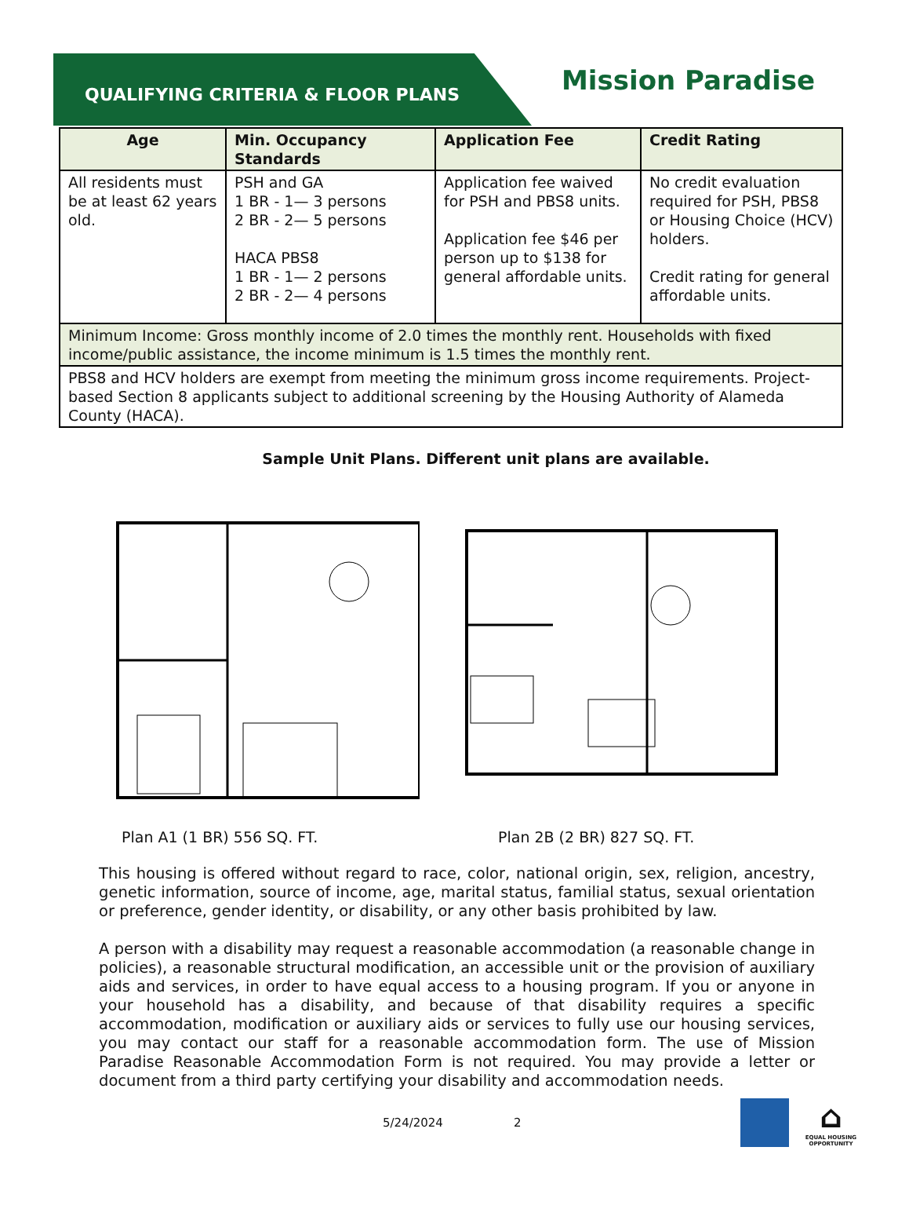QUALIFYING CRITERIA & FLOOR PLANS
Mission Paradise
| Age | Min. Occupancy Standards | Application Fee | Credit Rating |
| --- | --- | --- | --- |
| All residents must be at least 62 years old. | PSH and GA 1 BR - 1— 3 persons 2 BR - 2— 5 persons HACA PBS8 1 BR - 1— 2 persons 2 BR - 2— 4 persons | Application fee waived for PSH and PBS8 units. Application fee $46 per person up to $138 for general affordable units. | No credit evaluation required for PSH, PBS8 or Housing Choice (HCV) holders. Credit rating for general affordable units. |
| Minimum Income: Gross monthly income of 2.0 times the monthly rent. Households with fixed income/public assistance, the income minimum is 1.5 times the monthly rent. | | | |
| PBS8 and HCV holders are exempt from meeting the minimum gross income requirements. Project-based Section 8 applicants subject to additional screening by the Housing Authority of Alameda County (HACA). | | | |
Sample Unit Plans. Different unit plans are available.
Plan A1 (1 BR) 556 SQ. FT. Plan 2B (2 BR) 827 SQ. FT.
This housing is offered without regard to race, color, national origin, sex, religion, ancestry, genetic information, source of income, age, marital status, familial status, sexual orientation or preference, gender identity, or disability, or any other basis prohibited by law.
A person with a disability may request a reasonable accommodation (a reasonable change in policies), a reasonable structural modification, an accessible unit or the provision of auxiliary aids and services, in order to have equal access to a housing program. If you or anyone in your household has a disability, and because of that disability requires a specific accommodation, modification or auxiliary aids or services to fully use our housing services, you may contact our staff for a reasonable accommodation form. The use of Mission Paradise Reasonable Accommodation Form is not required. You may provide a letter or document from a third party certifying your disability and accommodation needs.
5/24/2024 2
⌂
EQUAL HOUSING OPPORTUNITY